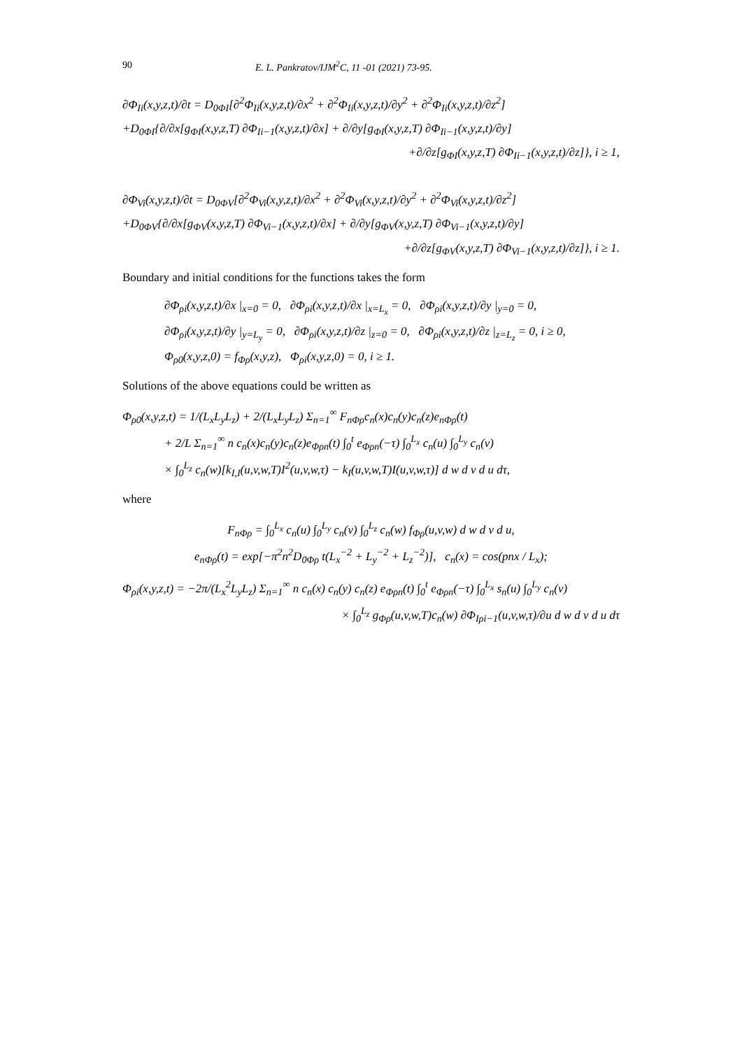90 E. L. Pankratov/IJM<sup>2</sup>C, 11 -01 (2021) 73-95.
∂Φ<sub>Ii</sub>(x,y,z,t)/∂t = D<sub>0ΦI</sub>[∂<sup>2</sup>Φ<sub>Ii</sub>(x,y,z,t)/∂x<sup>2</sup> + ∂<sup>2</sup>Φ<sub>Ii</sub>(x,y,z,t)/∂y<sup>2</sup> + ∂<sup>2</sup>Φ<sub>Ii</sub>(x,y,z,t)/∂z<sup>2</sup>]
+D<sub>0ΦI</sub>{∂/∂x[g<sub>ΦI</sub>(x,y,z,T) ∂Φ<sub>Ii−1</sub>(x,y,z,t)/∂x] + ∂/∂y[g<sub>ΦI</sub>(x,y,z,T) ∂Φ<sub>Ii−1</sub>(x,y,z,t)/∂y]
+∂/∂z[g<sub>ΦI</sub>(x,y,z,T) ∂Φ<sub>Ii−1</sub>(x,y,z,t)/∂z]}, i ≥ 1,
∂Φ<sub>Vi</sub>(x,y,z,t)/∂t = D<sub>0ΦV</sub>[∂<sup>2</sup>Φ<sub>Vi</sub>(x,y,z,t)/∂x<sup>2</sup> + ∂<sup>2</sup>Φ<sub>Vi</sub>(x,y,z,t)/∂y<sup>2</sup> + ∂<sup>2</sup>Φ<sub>Vi</sub>(x,y,z,t)/∂z<sup>2</sup>]
+D<sub>0ΦV</sub>{∂/∂x[g<sub>ΦV</sub>(x,y,z,T) ∂Φ<sub>Vi−1</sub>(x,y,z,t)/∂x] + ∂/∂y[g<sub>ΦV</sub>(x,y,z,T) ∂Φ<sub>Vi−1</sub>(x,y,z,t)/∂y]
+∂/∂z[g<sub>ΦV</sub>(x,y,z,T) ∂Φ<sub>Vi−1</sub>(x,y,z,t)/∂z]}, i ≥ 1.
Boundary and initial conditions for the functions takes the form
∂Φ<sub>ρi</sub>(x,y,z,t)/∂x |<sub>x=0</sub> = 0, ∂Φ<sub>ρi</sub>(x,y,z,t)/∂x |<sub>x=L<sub>x</sub></sub> = 0, ∂Φ<sub>ρi</sub>(x,y,z,t)/∂y |<sub>y=0</sub> = 0,
∂Φ<sub>ρi</sub>(x,y,z,t)/∂y |<sub>y=L<sub>y</sub></sub> = 0, ∂Φ<sub>ρi</sub>(x,y,z,t)/∂z |<sub>z=0</sub> = 0, ∂Φ<sub>ρi</sub>(x,y,z,t)/∂z |<sub>z=L<sub>z</sub></sub> = 0, i ≥ 0,
Φ<sub>ρ0</sub>(x,y,z,0) = f<sub>Φρ</sub>(x,y,z), Φ<sub>ρi</sub>(x,y,z,0) = 0, i ≥ 1.
Solutions of the above equations could be written as
Φ<sub>ρ0</sub>(x,y,z,t) = 1/(L<sub>x</sub>L<sub>y</sub>L<sub>z</sub>) + 2/(L<sub>x</sub>L<sub>y</sub>L<sub>z</sub>) Σ<sub>n=1</sub><sup>∞</sup> F<sub>nΦρ</sub>c<sub>n</sub>(x)c<sub>n</sub>(y)c<sub>n</sub>(z)e<sub>nΦρ</sub>(t)
+ 2/L Σ<sub>n=1</sub><sup>∞</sup> n c<sub>n</sub>(x)c<sub>n</sub>(y)c<sub>n</sub>(z)e<sub>Φρn</sub>(t) ∫<sub>0</sub><sup>t</sup> e<sub>Φρn</sub>(−τ) ∫<sub>0</sub><sup>L<sub>x</sub></sup> c<sub>n</sub>(u) ∫<sub>0</sub><sup>L<sub>y</sub></sup> c<sub>n</sub>(v)
× ∫<sub>0</sub><sup>L<sub>z</sub></sup> c<sub>n</sub>(w)[k<sub>I,I</sub>(u,v,w,T)I<sup>2</sup>(u,v,w,τ) − k<sub>I</sub>(u,v,w,T)I(u,v,w,τ)] d w d v d u dτ,
where
F<sub>nΦρ</sub> = ∫<sub>0</sub><sup>L<sub>x</sub></sup> c<sub>n</sub>(u) ∫<sub>0</sub><sup>L<sub>y</sub></sup> c<sub>n</sub>(v) ∫<sub>0</sub><sup>L<sub>z</sub></sup> c<sub>n</sub>(w) f<sub>Φρ</sub>(u,v,w) d w d v d u,
e<sub>nΦρ</sub>(t) = exp[−π<sup>2</sup>n<sup>2</sup>D<sub>0Φρ</sub> t(L<sub>x</sub><sup>−2</sup> + L<sub>y</sub><sup>−2</sup> + L<sub>z</sub><sup>−2</sup>)], c<sub>n</sub>(x) = cos(pnx / L<sub>x</sub>);
Φ<sub>ρi</sub>(x,y,z,t) = −2π/(L<sub>x</sub><sup>2</sup>L<sub>y</sub>L<sub>z</sub>) Σ<sub>n=1</sub><sup>∞</sup> n c<sub>n</sub>(x) c<sub>n</sub>(y) c<sub>n</sub>(z) e<sub>Φρn</sub>(t) ∫<sub>0</sub><sup>t</sup> e<sub>Φρn</sub>(−τ) ∫<sub>0</sub><sup>L<sub>x</sub></sup> s<sub>n</sub>(u) ∫<sub>0</sub><sup>L<sub>y</sub></sup> c<sub>n</sub>(v)
× ∫<sub>0</sub><sup>L<sub>z</sub></sup> g<sub>Φρ</sub>(u,v,w,T)c<sub>n</sub>(w) ∂Φ<sub>Iρi−1</sub>(u,v,w,τ)/∂u d w d v d u dτ